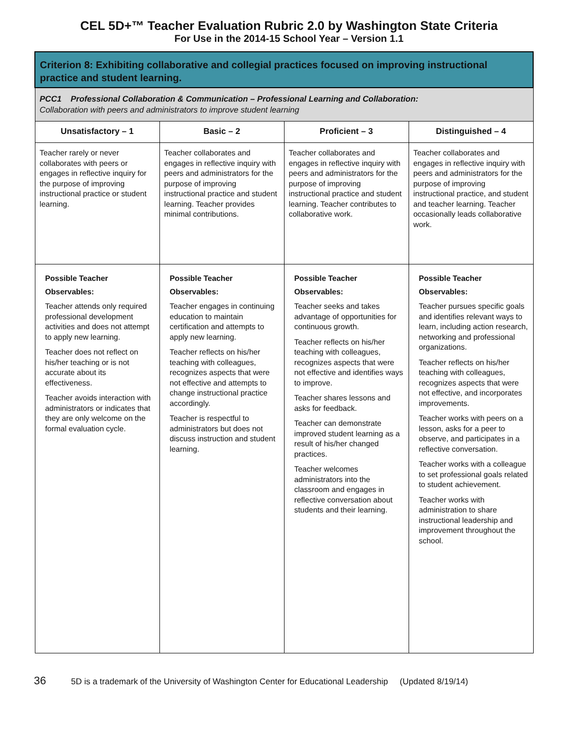CEL 5D+™ Teacher Evaluation Rubric 2.0 by Washington State Criteria
For Use in the 2014-15 School Year – Version 1.1
| Criterion 8: Exhibiting collaborative and collegial practices focused on improving instructional practice and student learning. | | | |
| --- | --- | --- | --- |
| PCC1 Professional Collaboration & Communication – Professional Learning and Collaboration: Collaboration with peers and administrators to improve student learning | | | |
| Unsatisfactory – 1 | Basic – 2 | Proficient – 3 | Distinguished – 4 |
| Teacher rarely or never collaborates with peers or engages in reflective inquiry for the purpose of improving instructional practice or student learning. | Teacher collaborates and engages in reflective inquiry with peers and administrators for the purpose of improving instructional practice and student learning. Teacher provides minimal contributions. | Teacher collaborates and engages in reflective inquiry with peers and administrators for the purpose of improving instructional practice and student learning. Teacher contributes to collaborative work. | Teacher collaborates and engages in reflective inquiry with peers and administrators for the purpose of improving instructional practice, and student and teacher learning. Teacher occasionally leads collaborative work. |
| Possible Teacher Observables: Teacher attends only required professional development activities and does not attempt to apply new learning. Teacher does not reflect on his/her teaching or is not accurate about its effectiveness. Teacher avoids interaction with administrators or indicates that they are only welcome on the formal evaluation cycle. | Possible Teacher Observables: Teacher engages in continuing education to maintain certification and attempts to apply new learning. Teacher reflects on his/her teaching with colleagues, recognizes aspects that were not effective and attempts to change instructional practice accordingly. Teacher is respectful to administrators but does not discuss instruction and student learning. | Possible Teacher Observables: Teacher seeks and takes advantage of opportunities for continuous growth. Teacher reflects on his/her teaching with colleagues, recognizes aspects that were not effective and identifies ways to improve. Teacher shares lessons and asks for feedback. Teacher can demonstrate improved student learning as a result of his/her changed practices. Teacher welcomes administrators into the classroom and engages in reflective conversation about students and their learning. | Possible Teacher Observables: Teacher pursues specific goals and identifies relevant ways to learn, including action research, networking and professional organizations. Teacher reflects on his/her teaching with colleagues, recognizes aspects that were not effective, and incorporates improvements. Teacher works with peers on a lesson, asks for a peer to observe, and participates in a reflective conversation. Teacher works with a colleague to set professional goals related to student achievement. Teacher works with administration to share instructional leadership and improvement throughout the school. |
36 5D is a trademark of the University of Washington Center for Educational Leadership (Updated 8/19/14)